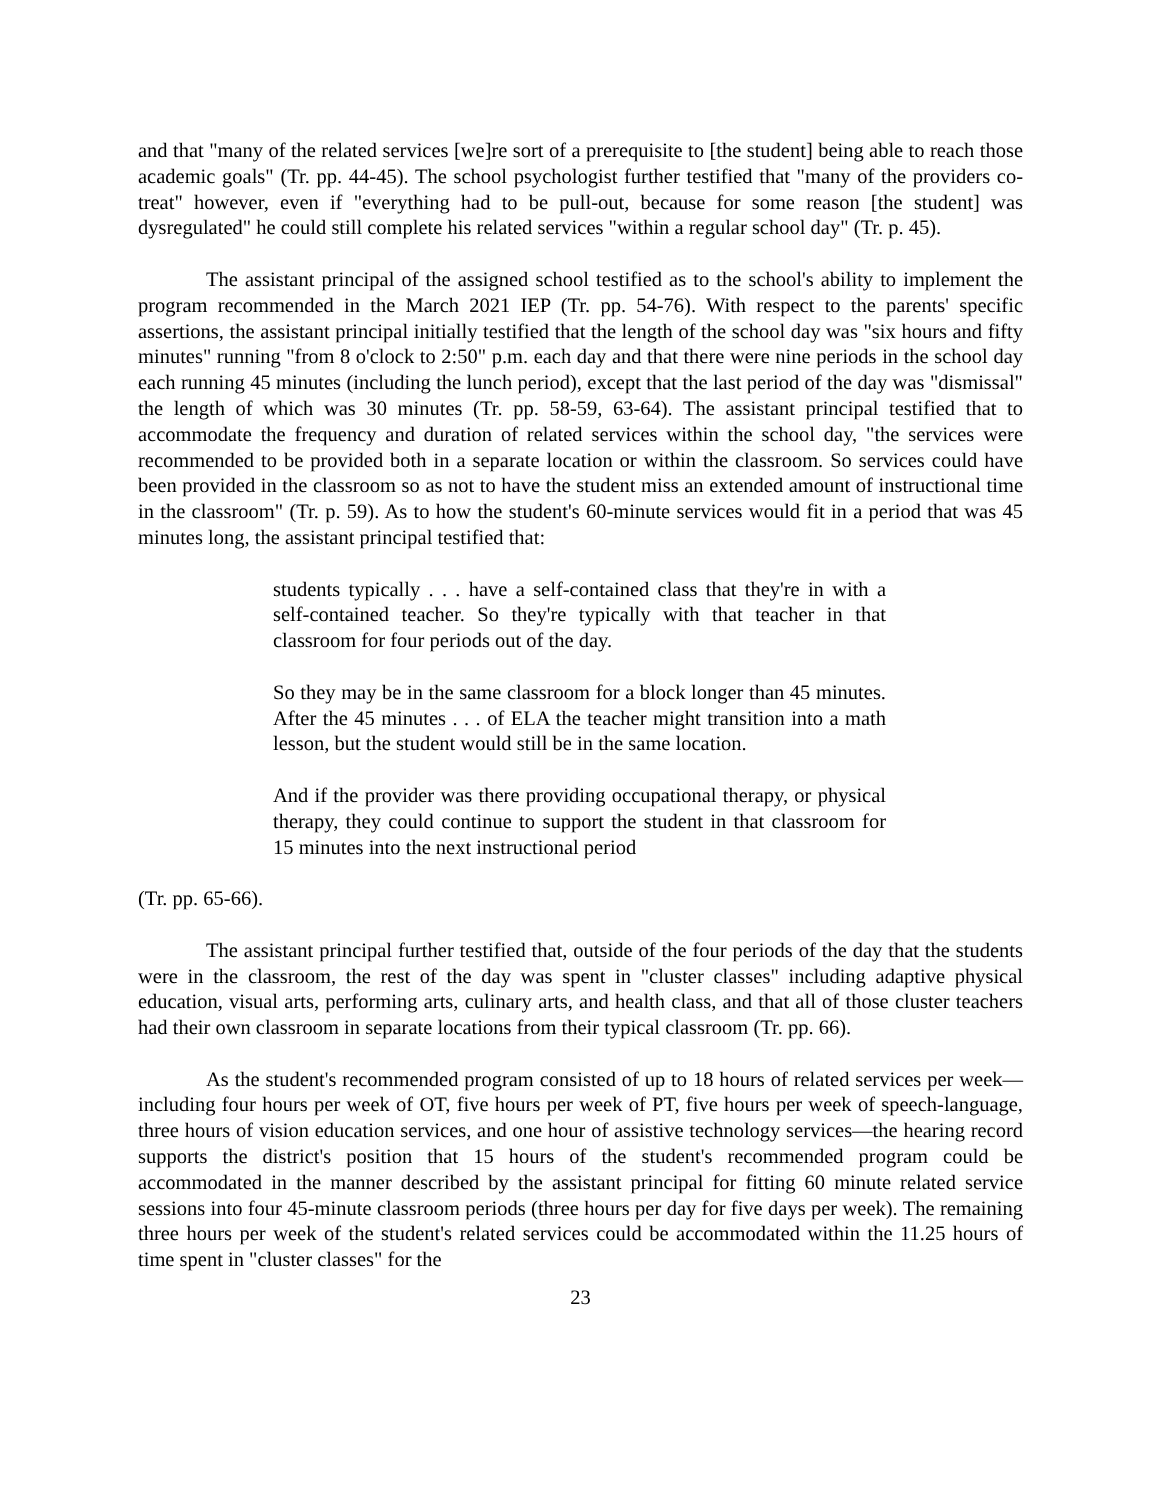and that "many of the related services [we]re sort of a prerequisite to [the student] being able to reach those academic goals" (Tr. pp. 44-45). The school psychologist further testified that "many of the providers co-treat" however, even if "everything had to be pull-out, because for some reason [the student] was dysregulated" he could still complete his related services "within a regular school day" (Tr. p. 45).
The assistant principal of the assigned school testified as to the school's ability to implement the program recommended in the March 2021 IEP (Tr. pp. 54-76). With respect to the parents' specific assertions, the assistant principal initially testified that the length of the school day was "six hours and fifty minutes" running "from 8 o'clock to 2:50" p.m. each day and that there were nine periods in the school day each running 45 minutes (including the lunch period), except that the last period of the day was "dismissal" the length of which was 30 minutes (Tr. pp. 58-59, 63-64). The assistant principal testified that to accommodate the frequency and duration of related services within the school day, "the services were recommended to be provided both in a separate location or within the classroom. So services could have been provided in the classroom so as not to have the student miss an extended amount of instructional time in the classroom" (Tr. p. 59). As to how the student's 60-minute services would fit in a period that was 45 minutes long, the assistant principal testified that:
students typically . . . have a self-contained class that they're in with a self-contained teacher. So they're typically with that teacher in that classroom for four periods out of the day.
So they may be in the same classroom for a block longer than 45 minutes. After the 45 minutes . . . of ELA the teacher might transition into a math lesson, but the student would still be in the same location.
And if the provider was there providing occupational therapy, or physical therapy, they could continue to support the student in that classroom for 15 minutes into the next instructional period
(Tr. pp. 65-66).
The assistant principal further testified that, outside of the four periods of the day that the students were in the classroom, the rest of the day was spent in "cluster classes" including adaptive physical education, visual arts, performing arts, culinary arts, and health class, and that all of those cluster teachers had their own classroom in separate locations from their typical classroom (Tr. pp. 66).
As the student's recommended program consisted of up to 18 hours of related services per week—including four hours per week of OT, five hours per week of PT, five hours per week of speech-language, three hours of vision education services, and one hour of assistive technology services—the hearing record supports the district's position that 15 hours of the student's recommended program could be accommodated in the manner described by the assistant principal for fitting 60 minute related service sessions into four 45-minute classroom periods (three hours per day for five days per week). The remaining three hours per week of the student's related services could be accommodated within the 11.25 hours of time spent in "cluster classes" for the
23